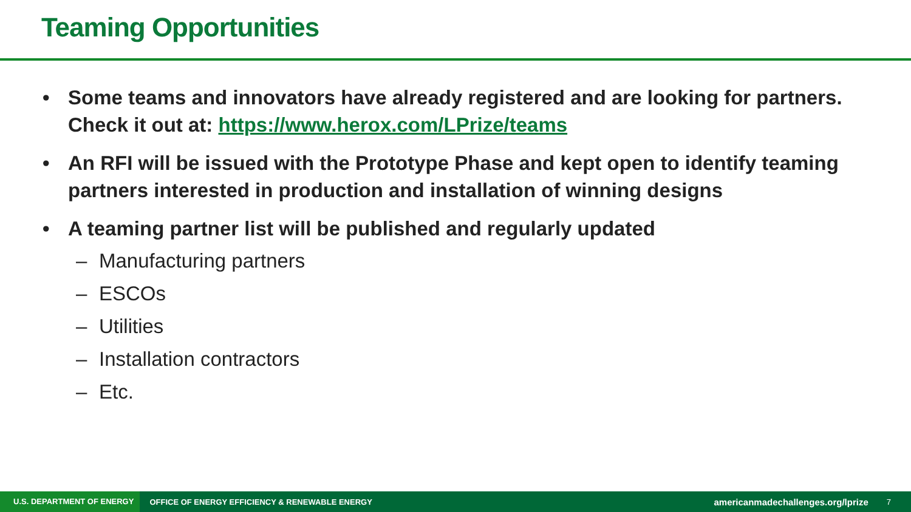Teaming Opportunities
• Some teams and innovators have already registered and are looking for partners. Check it out at: https://www.herox.com/LPrize/teams
• An RFI will be issued with the Prototype Phase and kept open to identify teaming partners interested in production and installation of winning designs
• A teaming partner list will be published and regularly updated
– Manufacturing partners
– ESCOs
– Utilities
– Installation contractors
– Etc.
U.S. DEPARTMENT OF ENERGY OFFICE OF ENERGY EFFICIENCY & RENEWABLE ENERGY americanmadechallenges.org/lprize 7